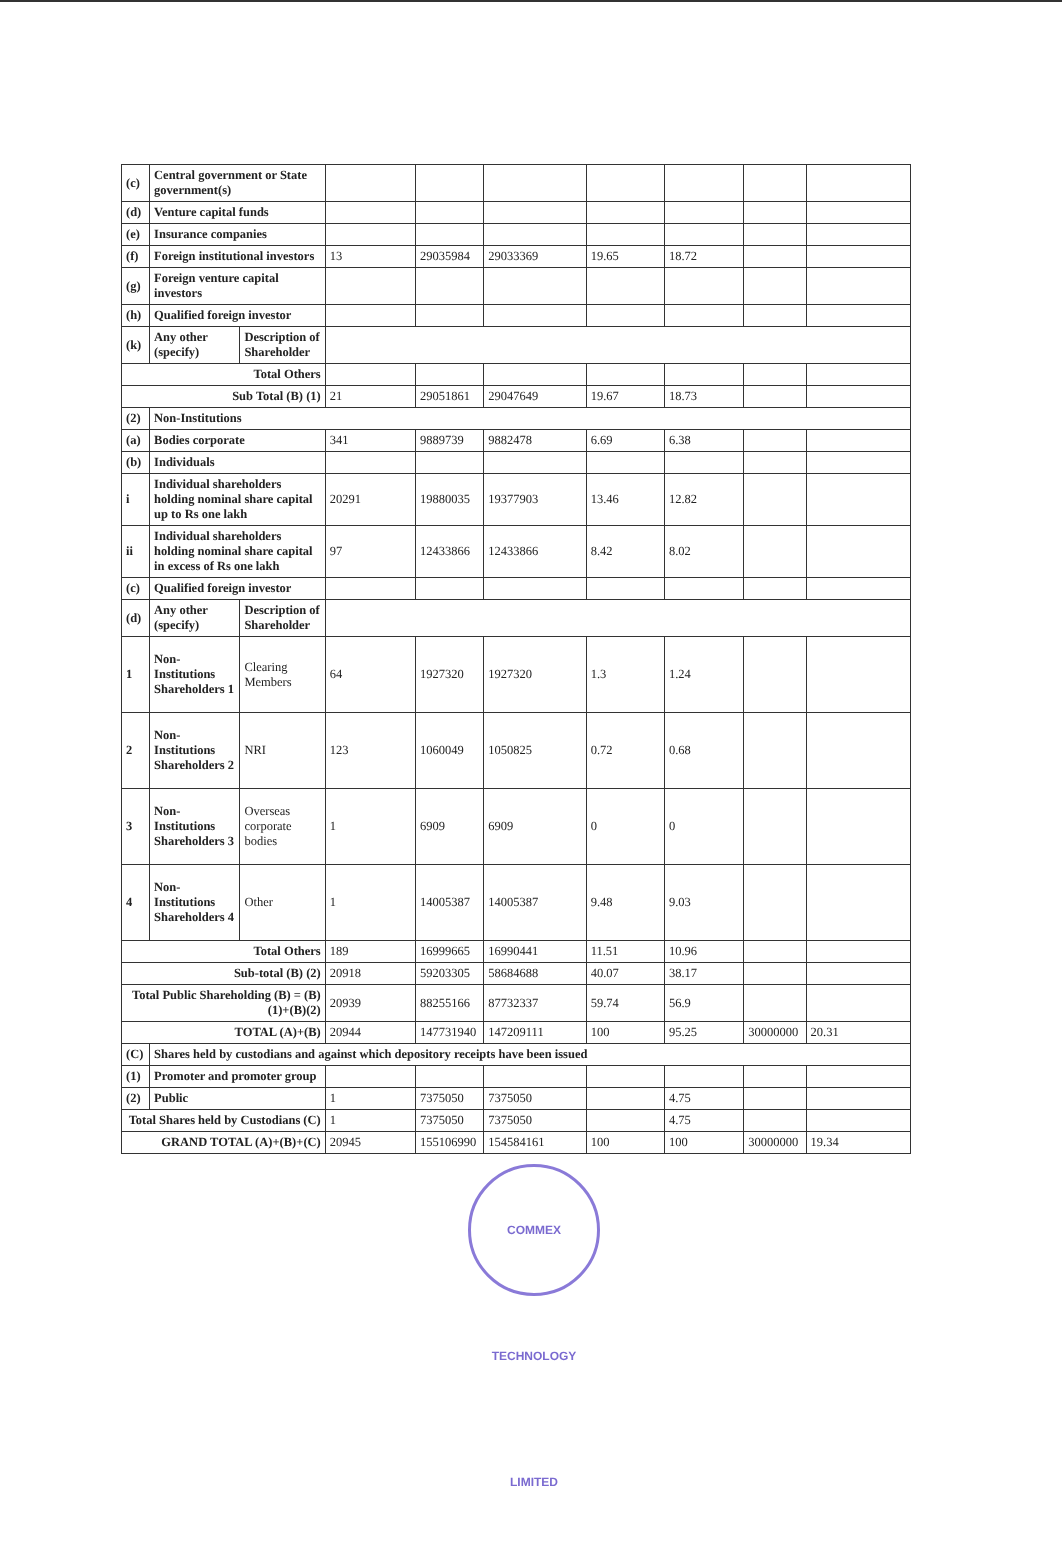| (c) | Central government or State government(s) | | | | | | | | |
| (d) | Venture capital funds | | | | | | | | |
| (e) | Insurance companies | | | | | | | | |
| (f) | Foreign institutional investors | | 13 | 29035984 | 29033369 | 19.65 | 18.72 | | |
| (g) | Foreign venture capital investors | | | | | | | | |
| (h) | Qualified foreign investor | | | | | | | | |
| (k) | Any other (specify) | Description of Shareholder | | | | | | | |
| Total Others | | | | | | | | | |
| Sub Total (B) (1) | | | 21 | 29051861 | 29047649 | 19.67 | 18.73 | | |
| (2) | Non-Institutions | | | | | | | | |
| (a) | Bodies corporate | | 341 | 9889739 | 9882478 | 6.69 | 6.38 | | |
| (b) | Individuals | | | | | | | | |
| i | Individual shareholders holding nominal share capital up to Rs one lakh | | 20291 | 19880035 | 19377903 | 13.46 | 12.82 | | |
| ii | Individual shareholders holding nominal share capital in excess of Rs one lakh | | 97 | 12433866 | 12433866 | 8.42 | 8.02 | | |
| (c) | Qualified foreign investor | | | | | | | | |
| (d) | Any other (specify) | Description of Shareholder | | | | | | | |
| 1 | Non-Institutions Shareholders 1 | Clearing Members | 64 | 1927320 | 1927320 | 1.3 | 1.24 | | |
| 2 | Non-Institutions Shareholders 2 | NRI | 123 | 1060049 | 1050825 | 0.72 | 0.68 | | |
| 3 | Non-Institutions Shareholders 3 | Overseas corporate bodies | 1 | 6909 | 6909 | 0 | 0 | | |
| 4 | Non-Institutions Shareholders 4 | Other | 1 | 14005387 | 14005387 | 9.48 | 9.03 | | |
| Total Others | | | 189 | 16999665 | 16990441 | 11.51 | 10.96 | | |
| Sub-total (B) (2) | | | 20918 | 59203305 | 58684688 | 40.07 | 38.17 | | |
| Total Public Shareholding (B) = (B)(1)+(B)(2) | | | 20939 | 88255166 | 87732337 | 59.74 | 56.9 | | |
| TOTAL (A)+(B) | | | 20944 | 147731940 | 147209111 | 100 | 95.25 | 30000000 | 20.31 |
| (C) | Shares held by custodians and against which depository receipts have been issued | | | | | | | | |
| (1) | Promoter and promoter group | | | | | | | | |
| (2) | Public | | 1 | 7375050 | 7375050 | | 4.75 | | |
| Total Shares held by Custodians (C) | | | 1 | 7375050 | 7375050 | | 4.75 | | |
| GRAND TOTAL (A)+(B)+(C) | | | 20945 | 155106990 | 154584161 | 100 | 100 | 30000000 | 19.34 |
COMMEX TECHNOLOGY LIMITED